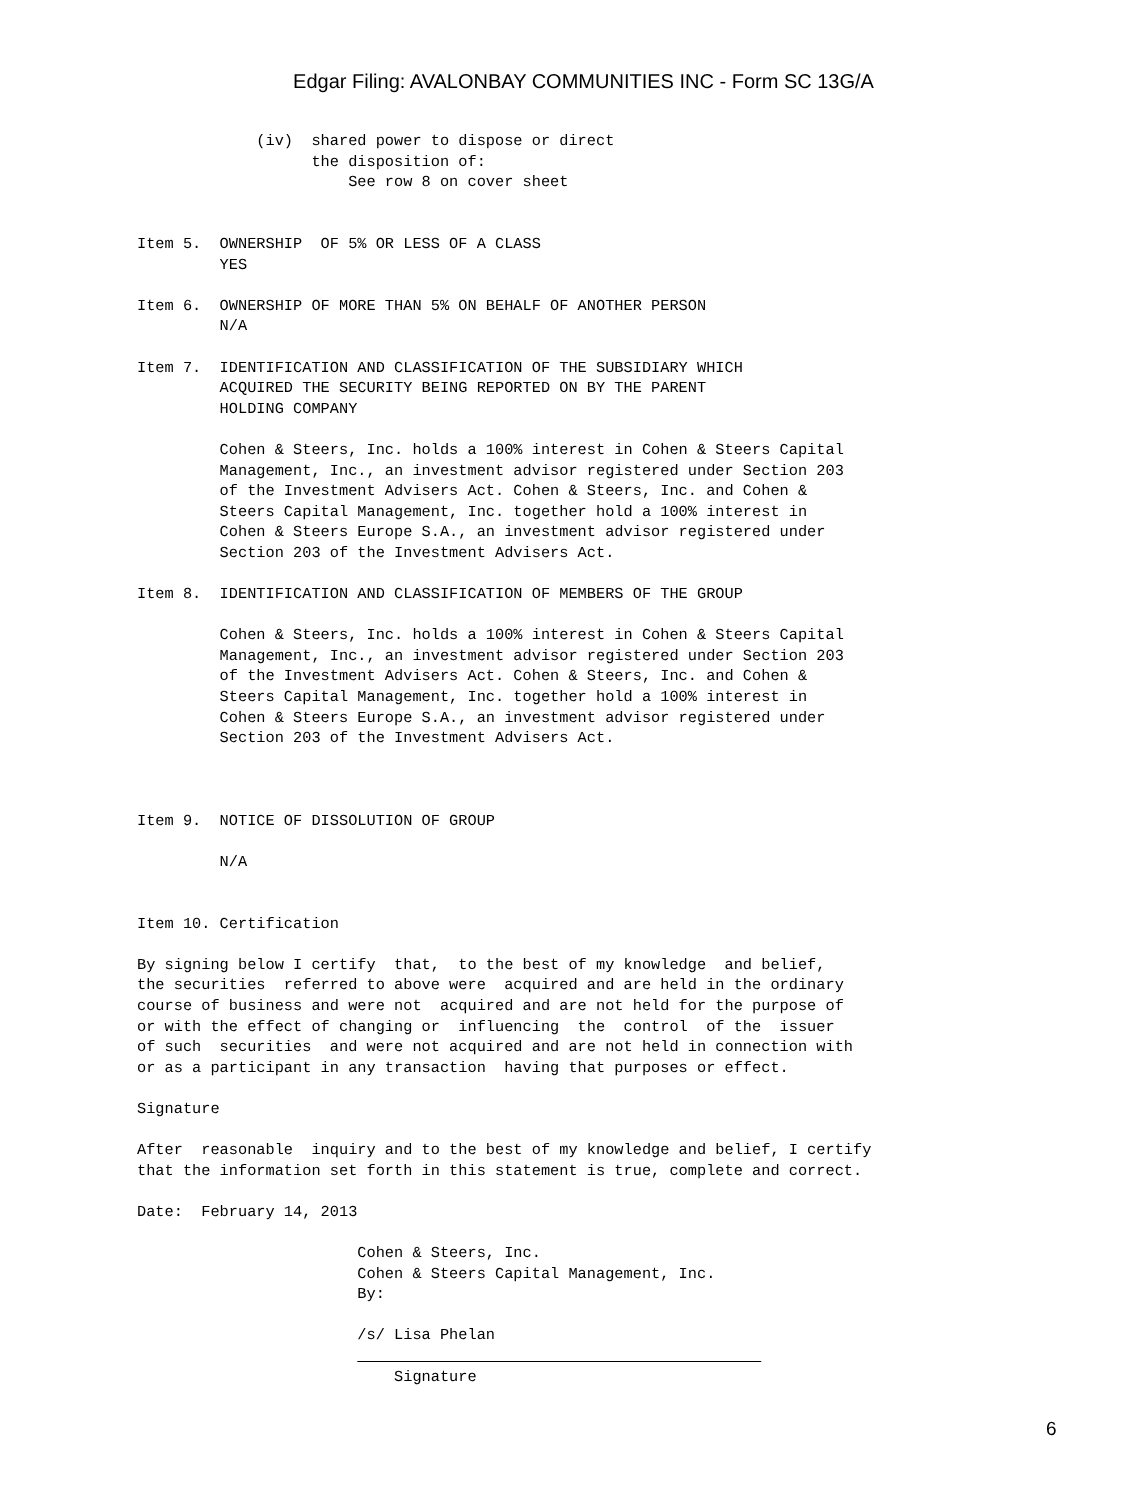Edgar Filing: AVALONBAY COMMUNITIES INC - Form SC 13G/A
             (iv)  shared power to dispose or direct
                   the disposition of:
                       See row 8 on cover sheet


Item 5.  OWNERSHIP  OF 5% OR LESS OF A CLASS
         YES

Item 6.  OWNERSHIP OF MORE THAN 5% ON BEHALF OF ANOTHER PERSON
         N/A

Item 7.  IDENTIFICATION AND CLASSIFICATION OF THE SUBSIDIARY WHICH
         ACQUIRED THE SECURITY BEING REPORTED ON BY THE PARENT
         HOLDING COMPANY

         Cohen & Steers, Inc. holds a 100% interest in Cohen & Steers Capital
         Management, Inc., an investment advisor registered under Section 203
         of the Investment Advisers Act. Cohen & Steers, Inc. and Cohen &
         Steers Capital Management, Inc. together hold a 100% interest in
         Cohen & Steers Europe S.A., an investment advisor registered under
         Section 203 of the Investment Advisers Act.

Item 8.  IDENTIFICATION AND CLASSIFICATION OF MEMBERS OF THE GROUP

         Cohen & Steers, Inc. holds a 100% interest in Cohen & Steers Capital
         Management, Inc., an investment advisor registered under Section 203
         of the Investment Advisers Act. Cohen & Steers, Inc. and Cohen &
         Steers Capital Management, Inc. together hold a 100% interest in
         Cohen & Steers Europe S.A., an investment advisor registered under
         Section 203 of the Investment Advisers Act.



Item 9.  NOTICE OF DISSOLUTION OF GROUP

         N/A


Item 10. Certification

By signing below I certify  that,  to the best of my knowledge  and belief,
the securities  referred to above were  acquired and are held in the ordinary
course of business and were not  acquired and are not held for the purpose of
or with the effect of changing or  influencing  the  control  of the  issuer
of such  securities  and were not acquired and are not held in connection with
or as a participant in any transaction  having that purposes or effect.

Signature

After  reasonable  inquiry and to the best of my knowledge and belief, I certify
that the information set forth in this statement is true, complete and correct.

Date:  February 14, 2013

                        Cohen & Steers, Inc.
                        Cohen & Steers Capital Management, Inc.
                        By:

                        /s/ Lisa Phelan
                                                                    
                            Signature
6